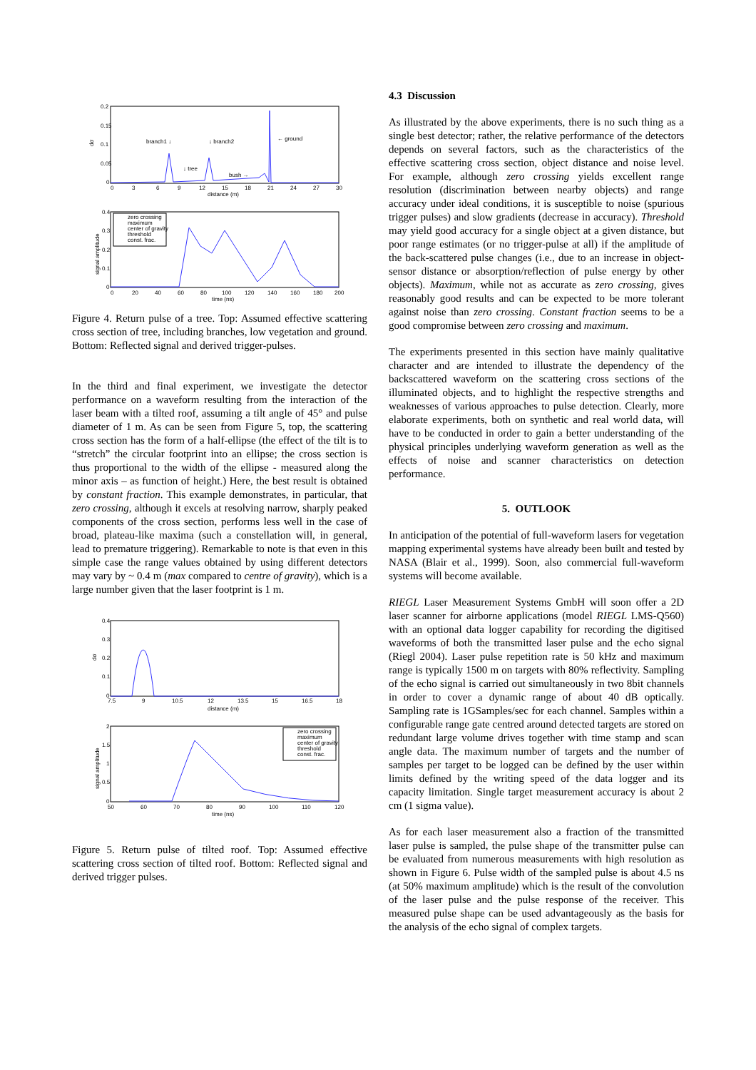0.2
0.15
0.1
0.05
0
dσ
branch1 ↓
↓ branch2
← ground
↓ tree
bush →
0
3
6
9
12
15
18
21
24
27
30
distance (m)
0.4
0.3
0.2
0.1
0
signal amplitude
zero crossing
maximum
center of gravity
threshold
const. frac.
0
20
40
60
80
100
120
140
160
180
200
time (ns)
Figure 4. Return pulse of a tree. Top: Assumed effective scattering cross section of tree, including branches, low vegetation and ground. Bottom: Reflected signal and derived trigger-pulses.
In the third and final experiment, we investigate the detector performance on a waveform resulting from the interaction of the laser beam with a tilted roof, assuming a tilt angle of 45° and pulse diameter of 1 m. As can be seen from Figure 5, top, the scattering cross section has the form of a half-ellipse (the effect of the tilt is to “stretch” the circular footprint into an ellipse; the cross section is thus proportional to the width of the ellipse - measured along the minor axis – as function of height.) Here, the best result is obtained by constant fraction. This example demonstrates, in particular, that zero crossing, although it excels at resolving narrow, sharply peaked components of the cross section, performs less well in the case of broad, plateau-like maxima (such a constellation will, in general, lead to premature triggering). Remarkable to note is that even in this simple case the range values obtained by using different detectors may vary by ~ 0.4 m (max compared to centre of gravity), which is a large number given that the laser footprint is 1 m.
0.4
0.3
0.2
0.1
0
dσ
7.5
9
10.5
12
13.5
15
16.5
18
distance (m)
2
1.5
1
0.5
0
signal amplitude
zero crossing
maximum
center of gravity
threshold
const. frac.
50
60
70
80
90
100
110
120
time (ns)
Figure 5. Return pulse of tilted roof. Top: Assumed effective scattering cross section of tilted roof. Bottom: Reflected signal and derived trigger pulses.
4.3 Discussion
As illustrated by the above experiments, there is no such thing as a single best detector; rather, the relative performance of the detectors depends on several factors, such as the characteristics of the effective scattering cross section, object distance and noise level. For example, although zero crossing yields excellent range resolution (discrimination between nearby objects) and range accuracy under ideal conditions, it is susceptible to noise (spurious trigger pulses) and slow gradients (decrease in accuracy). Threshold may yield good accuracy for a single object at a given distance, but poor range estimates (or no trigger-pulse at all) if the amplitude of the back-scattered pulse changes (i.e., due to an increase in object-sensor distance or absorption/reflection of pulse energy by other objects). Maximum, while not as accurate as zero crossing, gives reasonably good results and can be expected to be more tolerant against noise than zero crossing. Constant fraction seems to be a good compromise between zero crossing and maximum.
The experiments presented in this section have mainly qualitative character and are intended to illustrate the dependency of the backscattered waveform on the scattering cross sections of the illuminated objects, and to highlight the respective strengths and weaknesses of various approaches to pulse detection. Clearly, more elaborate experiments, both on synthetic and real world data, will have to be conducted in order to gain a better understanding of the physical principles underlying waveform generation as well as the effects of noise and scanner characteristics on detection performance.
5. OUTLOOK
In anticipation of the potential of full-waveform lasers for vegetation mapping experimental systems have already been built and tested by NASA (Blair et al., 1999). Soon, also commercial full-waveform systems will become available.
RIEGL Laser Measurement Systems GmbH will soon offer a 2D laser scanner for airborne applications (model RIEGL LMS-Q560) with an optional data logger capability for recording the digitised waveforms of both the transmitted laser pulse and the echo signal (Riegl 2004). Laser pulse repetition rate is 50 kHz and maximum range is typically 1500 m on targets with 80% reflectivity. Sampling of the echo signal is carried out simultaneously in two 8bit channels in order to cover a dynamic range of about 40 dB optically. Sampling rate is 1GSamples/sec for each channel. Samples within a configurable range gate centred around detected targets are stored on redundant large volume drives together with time stamp and scan angle data. The maximum number of targets and the number of samples per target to be logged can be defined by the user within limits defined by the writing speed of the data logger and its capacity limitation. Single target measurement accuracy is about 2 cm (1 sigma value).
As for each laser measurement also a fraction of the transmitted laser pulse is sampled, the pulse shape of the transmitter pulse can be evaluated from numerous measurements with high resolution as shown in Figure 6. Pulse width of the sampled pulse is about 4.5 ns (at 50% maximum amplitude) which is the result of the convolution of the laser pulse and the pulse response of the receiver. This measured pulse shape can be used advantageously as the basis for the analysis of the echo signal of complex targets.